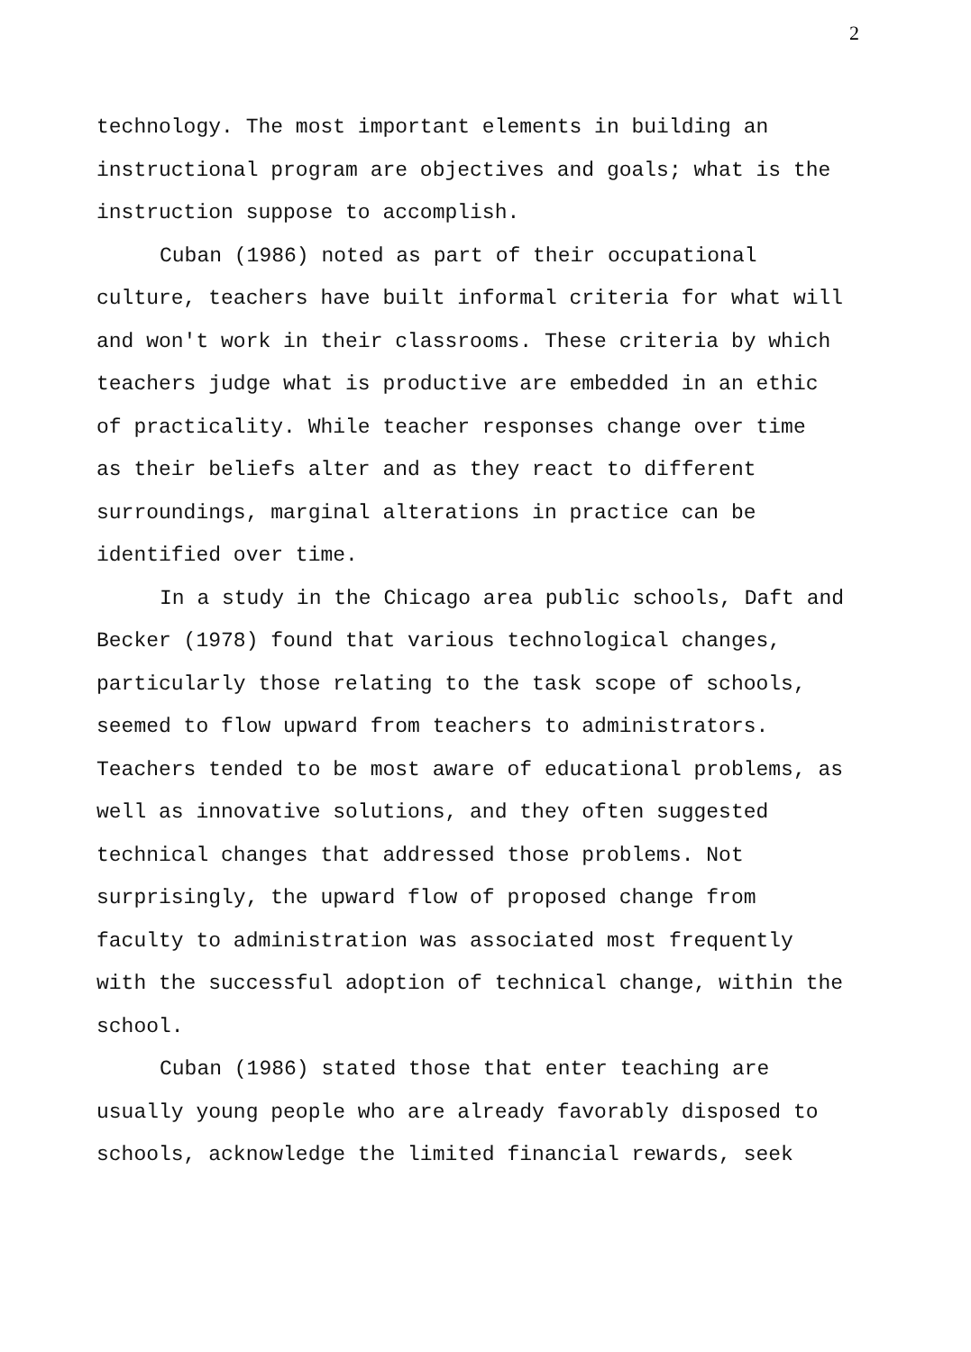2
technology. The most important elements in building an instructional program are objectives and goals; what is the instruction suppose to accomplish.
Cuban (1986) noted as part of their occupational culture, teachers have built informal criteria for what will and won't work in their classrooms. These criteria by which teachers judge what is productive are embedded in an ethic of practicality. While teacher responses change over time as their beliefs alter and as they react to different surroundings, marginal alterations in practice can be identified over time.
In a study in the Chicago area public schools, Daft and Becker (1978) found that various technological changes, particularly those relating to the task scope of schools, seemed to flow upward from teachers to administrators. Teachers tended to be most aware of educational problems, as well as innovative solutions, and they often suggested technical changes that addressed those problems. Not surprisingly, the upward flow of proposed change from faculty to administration was associated most frequently with the successful adoption of technical change, within the school.
Cuban (1986) stated those that enter teaching are usually young people who are already favorably disposed to schools, acknowledge the limited financial rewards, seek